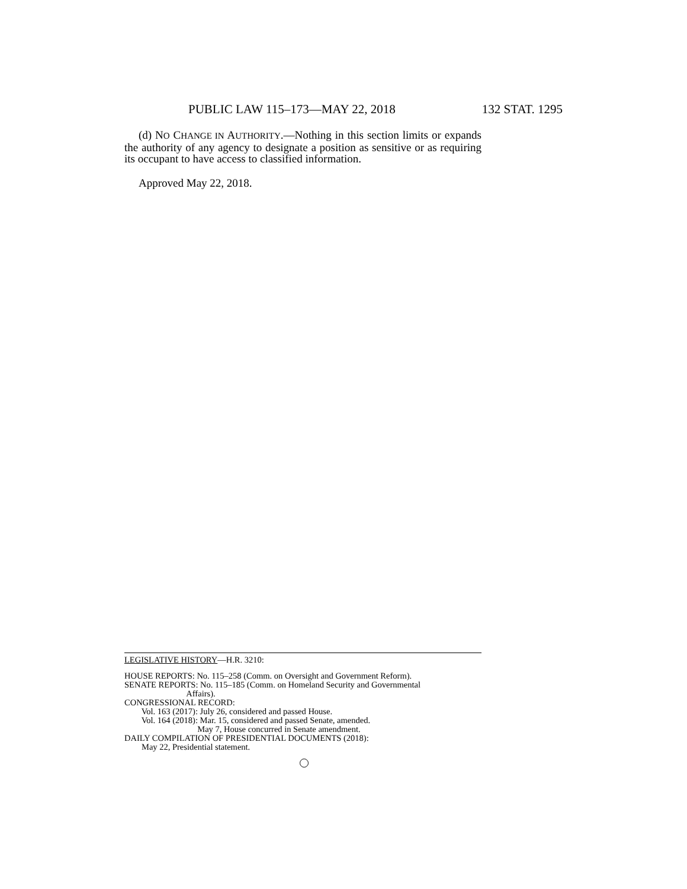PUBLIC LAW 115–173—MAY 22, 2018 132 STAT. 1295
(d) NO CHANGE IN AUTHORITY.—Nothing in this section limits or expands the authority of any agency to designate a position as sensitive or as requiring its occupant to have access to classified information.
Approved May 22, 2018.
LEGISLATIVE HISTORY—H.R. 3210:
HOUSE REPORTS: No. 115–258 (Comm. on Oversight and Government Reform).
SENATE REPORTS: No. 115–185 (Comm. on Homeland Security and Governmental
Affairs).
CONGRESSIONAL RECORD:
Vol. 163 (2017): July 26, considered and passed House.
Vol. 164 (2018): Mar. 15, considered and passed Senate, amended.
May 7, House concurred in Senate amendment.
DAILY COMPILATION OF PRESIDENTIAL DOCUMENTS (2018):
May 22, Presidential statement.